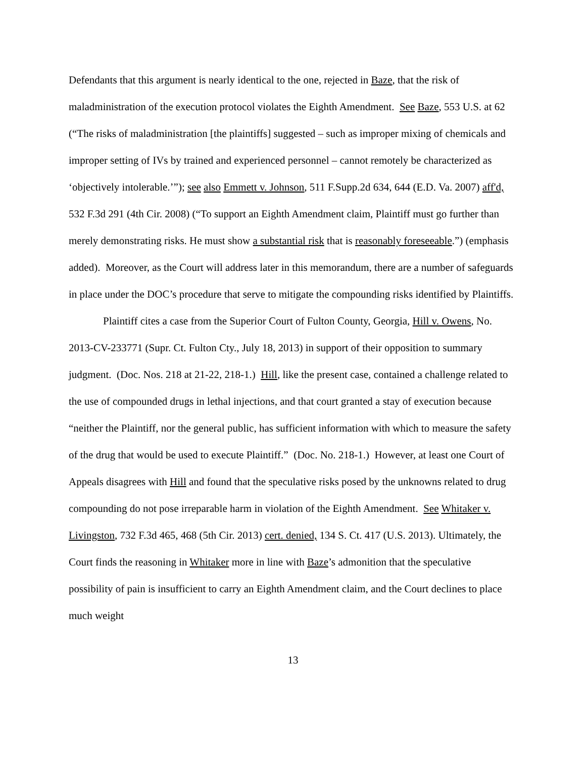Defendants that this argument is nearly identical to the one, rejected in Baze, that the risk of maladministration of the execution protocol violates the Eighth Amendment. See Baze, 553 U.S. at 62 (“The risks of maladministration [the plaintiffs] suggested – such as improper mixing of chemicals and improper setting of IVs by trained and experienced personnel – cannot remotely be characterized as ‘objectively intolerable.’”); see also Emmett v. Johnson, 511 F.Supp.2d 634, 644 (E.D. Va. 2007) aff'd, 532 F.3d 291 (4th Cir. 2008) (“To support an Eighth Amendment claim, Plaintiff must go further than merely demonstrating risks. He must show a substantial risk that is reasonably foreseeable.”) (emphasis added). Moreover, as the Court will address later in this memorandum, there are a number of safeguards in place under the DOC’s procedure that serve to mitigate the compounding risks identified by Plaintiffs.
Plaintiff cites a case from the Superior Court of Fulton County, Georgia, Hill v. Owens, No. 2013-CV-233771 (Supr. Ct. Fulton Cty., July 18, 2013) in support of their opposition to summary judgment. (Doc. Nos. 218 at 21-22, 218-1.) Hill, like the present case, contained a challenge related to the use of compounded drugs in lethal injections, and that court granted a stay of execution because “neither the Plaintiff, nor the general public, has sufficient information with which to measure the safety of the drug that would be used to execute Plaintiff.” (Doc. No. 218-1.) However, at least one Court of Appeals disagrees with Hill and found that the speculative risks posed by the unknowns related to drug compounding do not pose irreparable harm in violation of the Eighth Amendment. See Whitaker v. Livingston, 732 F.3d 465, 468 (5th Cir. 2013) cert. denied, 134 S. Ct. 417 (U.S. 2013). Ultimately, the Court finds the reasoning in Whitaker more in line with Baze’s admonition that the speculative possibility of pain is insufficient to carry an Eighth Amendment claim, and the Court declines to place much weight
13